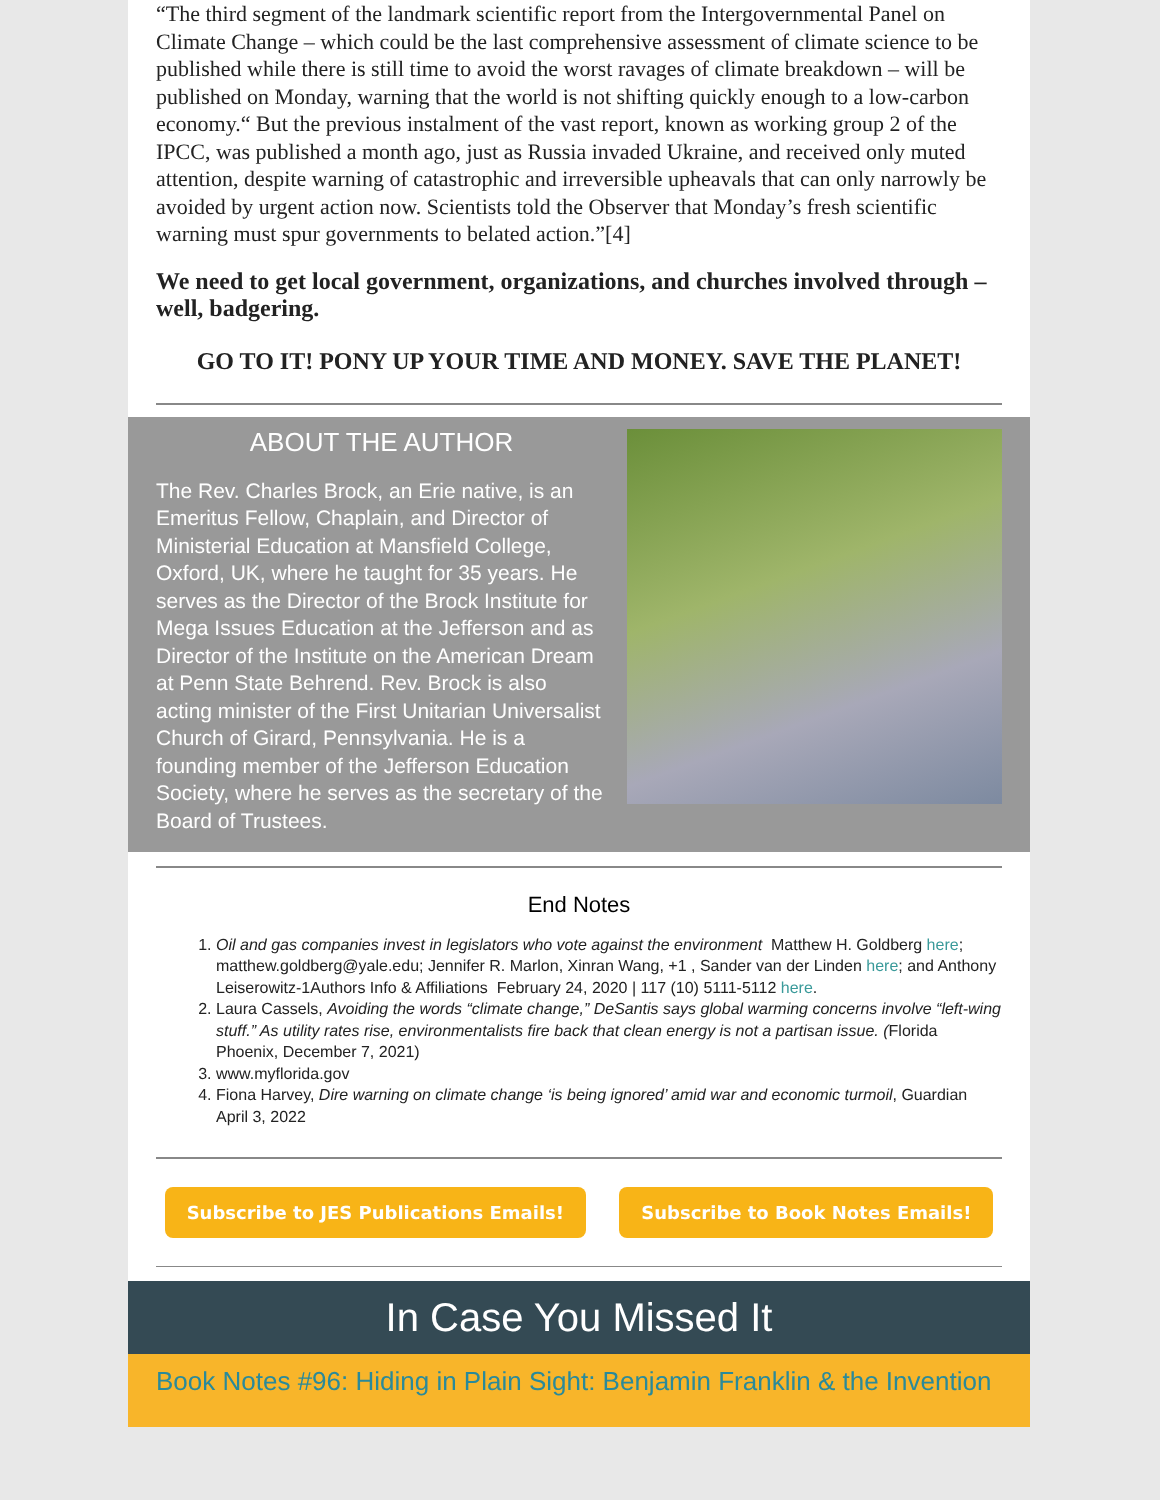“The third segment of the landmark scientific report from the Intergovernmental Panel on Climate Change – which could be the last comprehensive assessment of climate science to be published while there is still time to avoid the worst ravages of climate breakdown – will be published on Monday, warning that the world is not shifting quickly enough to a low-carbon economy.“ But the previous instalment of the vast report, known as working group 2 of the IPCC, was published a month ago, just as Russia invaded Ukraine, and received only muted attention, despite warning of catastrophic and irreversible upheavals that can only narrowly be avoided by urgent action now. Scientists told the Observer that Monday’s fresh scientific warning must spur governments to belated action.”[4]
We need to get local government, organizations, and churches involved through – well, badgering.
GO TO IT! PONY UP YOUR TIME AND MONEY. SAVE THE PLANET!
ABOUT THE AUTHOR
The Rev. Charles Brock, an Erie native, is an Emeritus Fellow, Chaplain, and Director of Ministerial Education at Mansfield College, Oxford, UK, where he taught for 35 years. He serves as the Director of the Brock Institute for Mega Issues Education at the Jefferson and as Director of the Institute on the American Dream at Penn State Behrend. Rev. Brock is also acting minister of the First Unitarian Universalist Church of Girard, Pennsylvania. He is a founding member of the Jefferson Education Society, where he serves as the secretary of the Board of Trustees.
End Notes
1. Oil and gas companies invest in legislators who vote against the environment Matthew H. Goldberg here; matthew.goldberg@yale.edu; Jennifer R. Marlon, Xinran Wang, +1 , Sander van der Linden here; and Anthony Leiserowitz-1Authors Info & Affiliations February 24, 2020 | 117 (10) 5111-5112 here.
2. Laura Cassels, Avoiding the words “climate change,” DeSantis says global warming concerns involve “left-wing stuff.” As utility rates rise, environmentalists fire back that clean energy is not a partisan issue. (Florida Phoenix, December 7, 2021)
3. www.myflorida.gov
4. Fiona Harvey, Dire warning on climate change ‘is being ignored’ amid war and economic turmoil, Guardian April 3, 2022
Subscribe to JES Publications Emails! Subscribe to Book Notes Emails!
In Case You Missed It
Book Notes #96: Hiding in Plain Sight: Benjamin Franklin & the Invention